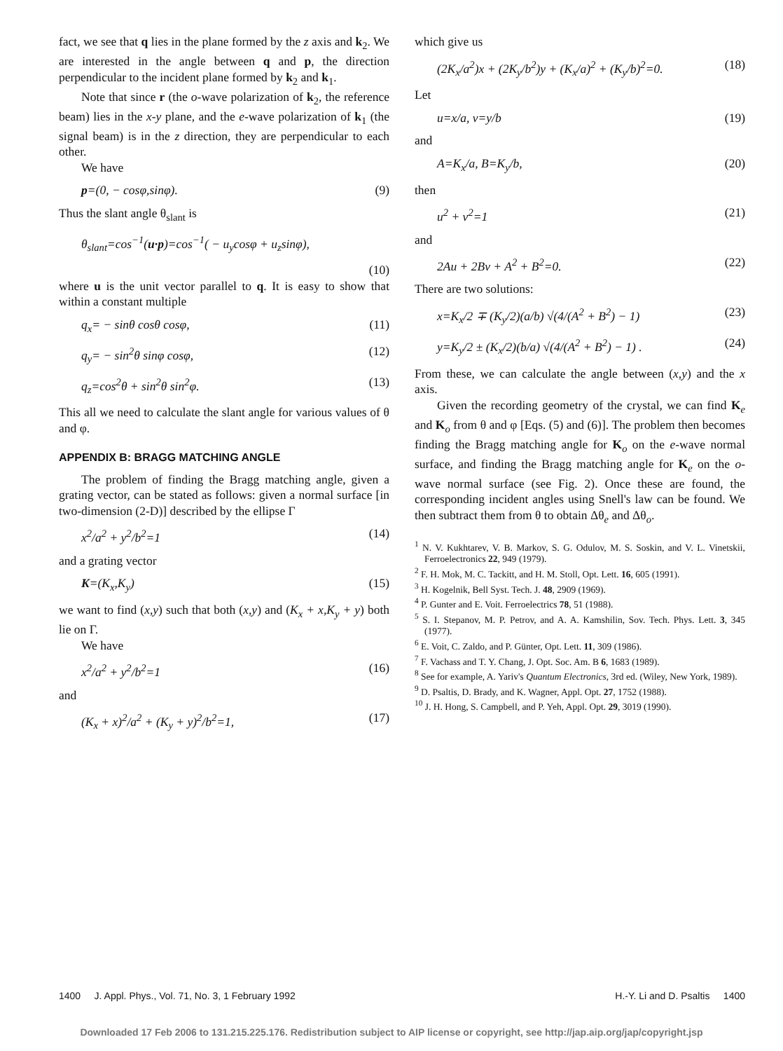fact, we see that q lies in the plane formed by the z axis and k<sub>2</sub>. We are interested in the angle between q and p, the direction perpendicular to the incident plane formed by k<sub>2</sub> and k<sub>1</sub>.
Note that since r (the o-wave polarization of k<sub>2</sub>, the reference beam) lies in the x-y plane, and the e-wave polarization of k<sub>1</sub> (the signal beam) is in the z direction, they are perpendicular to each other.
We have
p=(0, − cosφ,sinφ). (9)
Thus the slant angle θ<sub>slant</sub> is
θ<sub>slant</sub>=cos<sup>−1</sup>(u·p)=cos<sup>−1</sup>( − u<sub>y</sub>cosφ + u<sub>z</sub>sinφ),
(10)
where u is the unit vector parallel to q. It is easy to show that within a constant multiple
q<sub>x</sub>= − sinθ cosθ cosφ, (11)
q<sub>y</sub>= − sin<sup>2</sup>θ sinφ cosφ, (12)
q<sub>z</sub>=cos<sup>2</sup>θ + sin<sup>2</sup>θ sin<sup>2</sup>φ. (13)
This all we need to calculate the slant angle for various values of θ and φ.
APPENDIX B: BRAGG MATCHING ANGLE
The problem of finding the Bragg matching angle, given a grating vector, can be stated as follows: given a normal surface [in two-dimension (2-D)] described by the ellipse Γ
x<sup>2</sup>/a<sup>2</sup> + y<sup>2</sup>/b<sup>2</sup>=1 (14)
and a grating vector
K=(K<sub>x</sub>,K<sub>y</sub>) (15)
we want to find (x,y) such that both (x,y) and (K<sub>x</sub> + x,K<sub>y</sub> + y) both lie on Γ.
We have
x<sup>2</sup>/a<sup>2</sup> + y<sup>2</sup>/b<sup>2</sup>=1 (16)
and
(K<sub>x</sub> + x)<sup>2</sup>/a<sup>2</sup> + (K<sub>y</sub> + y)<sup>2</sup>/b<sup>2</sup>=1, (17)
which give us
(2K<sub>x</sub>/a<sup>2</sup>)x + (2K<sub>y</sub>/b<sup>2</sup>)y + (K<sub>x</sub>/a)<sup>2</sup> + (K<sub>y</sub>/b)<sup>2</sup>=0. (18)
Let
u=x/a, v=y/b (19)
and
A=K<sub>x</sub>/a, B=K<sub>y</sub>/b, (20)
then
u<sup>2</sup> + v<sup>2</sup>=1 (21)
and
2Au + 2Bv + A<sup>2</sup> + B<sup>2</sup>=0. (22)
There are two solutions:
x=K<sub>x</sub>/2 ∓ (K<sub>y</sub>/2)(a/b) √(4/(A<sup>2</sup> + B<sup>2</sup>) − 1) (23)
y=K<sub>y</sub>/2 ± (K<sub>x</sub>/2)(b/a) √(4/(A<sup>2</sup> + B<sup>2</sup>) − 1) . (24)
From these, we can calculate the angle between (x,y) and the x axis.
Given the recording geometry of the crystal, we can find K<sub>e</sub> and K<sub>o</sub> from θ and φ [Eqs. (5) and (6)]. The problem then becomes finding the Bragg matching angle for K<sub>o</sub> on the e-wave normal surface, and finding the Bragg matching angle for K<sub>e</sub> on the o-wave normal surface (see Fig. 2). Once these are found, the corresponding incident angles using Snell's law can be found. We then subtract them from θ to obtain Δθ<sub>e</sub> and Δθ<sub>o</sub>.
<sup>1</sup> N. V. Kukhtarev, V. B. Markov, S. G. Odulov, M. S. Soskin, and V. L. Vinetskii, Ferroelectronics 22, 949 (1979).
<sup>2</sup> F. H. Mok, M. C. Tackitt, and H. M. Stoll, Opt. Lett. 16, 605 (1991).
<sup>3</sup> H. Kogelnik, Bell Syst. Tech. J. 48, 2909 (1969).
<sup>4</sup> P. Gunter and E. Voit. Ferroelectrics 78, 51 (1988).
<sup>5</sup> S. I. Stepanov, M. P. Petrov, and A. A. Kamshilin, Sov. Tech. Phys. Lett. 3, 345 (1977).
<sup>6</sup> E. Voit, C. Zaldo, and P. Günter, Opt. Lett. 11, 309 (1986).
<sup>7</sup> F. Vachass and T. Y. Chang, J. Opt. Soc. Am. B 6, 1683 (1989).
<sup>8</sup> See for example, A. Yariv's Quantum Electronics, 3rd ed. (Wiley, New York, 1989).
<sup>9</sup> D. Psaltis, D. Brady, and K. Wagner, Appl. Opt. 27, 1752 (1988).
<sup>10</sup> J. H. Hong, S. Campbell, and P. Yeh, Appl. Opt. 29, 3019 (1990).
1400 J. Appl. Phys., Vol. 71, No. 3, 1 February 1992 H.-Y. Li and D. Psaltis 1400
Downloaded 17 Feb 2006 to 131.215.225.176. Redistribution subject to AIP license or copyright, see http://jap.aip.org/jap/copyright.jsp